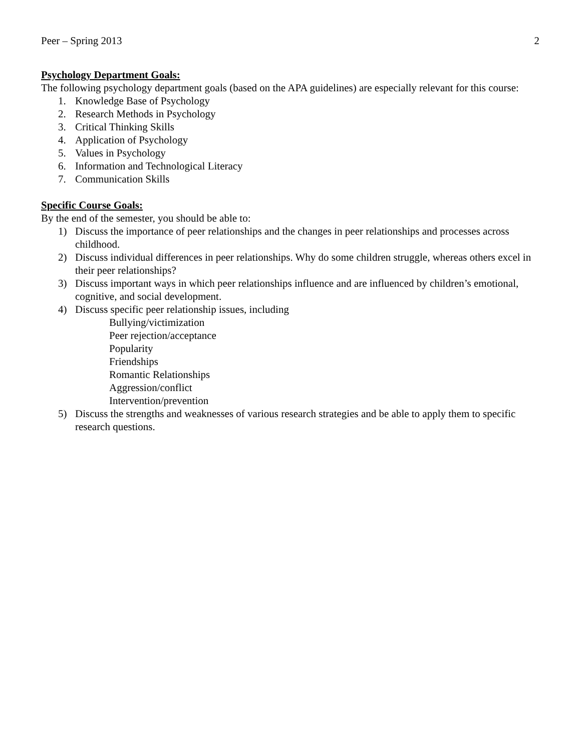Peer – Spring 2013 2
Psychology Department Goals:
The following psychology department goals (based on the APA guidelines) are especially relevant for this course:
1. Knowledge Base of Psychology
2. Research Methods in Psychology
3. Critical Thinking Skills
4. Application of Psychology
5. Values in Psychology
6. Information and Technological Literacy
7. Communication Skills
Specific Course Goals:
By the end of the semester, you should be able to:
1) Discuss the importance of peer relationships and the changes in peer relationships and processes across childhood.
2) Discuss individual differences in peer relationships. Why do some children struggle, whereas others excel in their peer relationships?
3) Discuss important ways in which peer relationships influence and are influenced by children’s emotional, cognitive, and social development.
4) Discuss specific peer relationship issues, including
Bullying/victimization
Peer rejection/acceptance
Popularity
Friendships
Romantic Relationships
Aggression/conflict
Intervention/prevention
5) Discuss the strengths and weaknesses of various research strategies and be able to apply them to specific research questions.